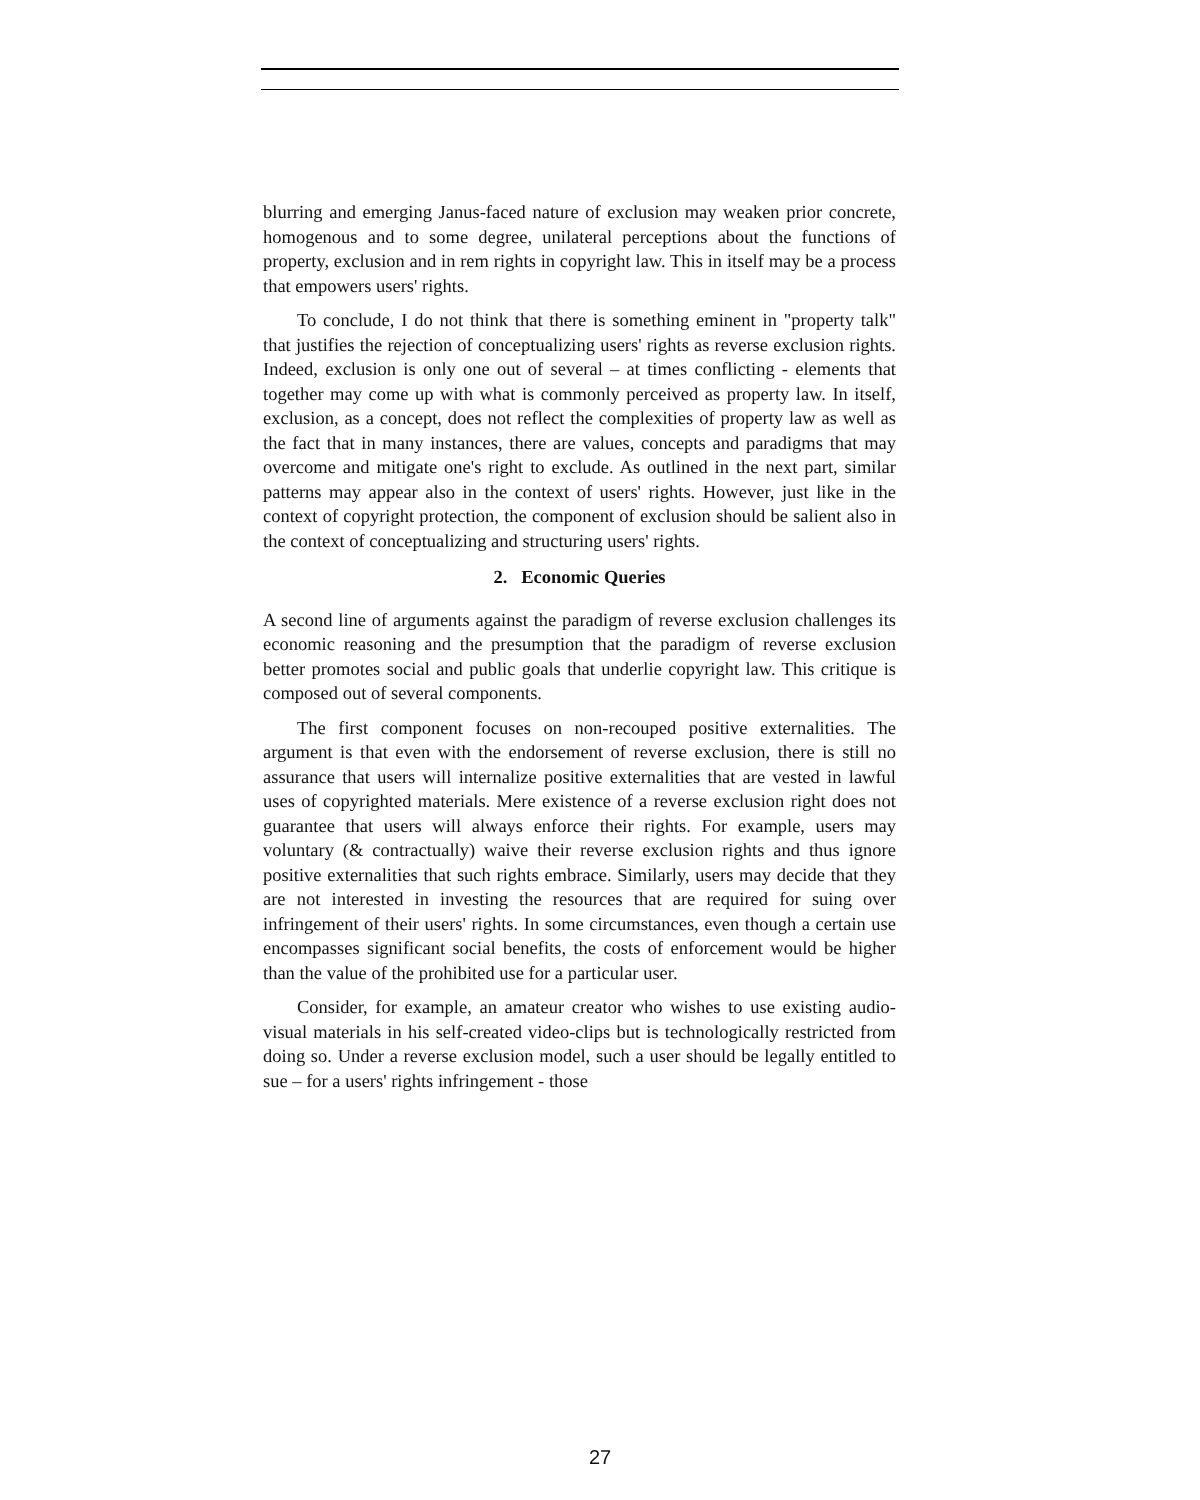blurring and emerging Janus-faced nature of exclusion may weaken prior concrete, homogenous and to some degree, unilateral perceptions about the functions of property, exclusion and in rem rights in copyright law. This in itself may be a process that empowers users' rights.
To conclude, I do not think that there is something eminent in "property talk" that justifies the rejection of conceptualizing users' rights as reverse exclusion rights. Indeed, exclusion is only one out of several – at times conflicting - elements that together may come up with what is commonly perceived as property law. In itself, exclusion, as a concept, does not reflect the complexities of property law as well as the fact that in many instances, there are values, concepts and paradigms that may overcome and mitigate one's right to exclude. As outlined in the next part, similar patterns may appear also in the context of users' rights. However, just like in the context of copyright protection, the component of exclusion should be salient also in the context of conceptualizing and structuring users' rights.
2. Economic Queries
A second line of arguments against the paradigm of reverse exclusion challenges its economic reasoning and the presumption that the paradigm of reverse exclusion better promotes social and public goals that underlie copyright law. This critique is composed out of several components.
The first component focuses on non-recouped positive externalities. The argument is that even with the endorsement of reverse exclusion, there is still no assurance that users will internalize positive externalities that are vested in lawful uses of copyrighted materials. Mere existence of a reverse exclusion right does not guarantee that users will always enforce their rights. For example, users may voluntary (& contractually) waive their reverse exclusion rights and thus ignore positive externalities that such rights embrace. Similarly, users may decide that they are not interested in investing the resources that are required for suing over infringement of their users' rights. In some circumstances, even though a certain use encompasses significant social benefits, the costs of enforcement would be higher than the value of the prohibited use for a particular user.
Consider, for example, an amateur creator who wishes to use existing audio-visual materials in his self-created video-clips but is technologically restricted from doing so. Under a reverse exclusion model, such a user should be legally entitled to sue – for a users' rights infringement - those
27